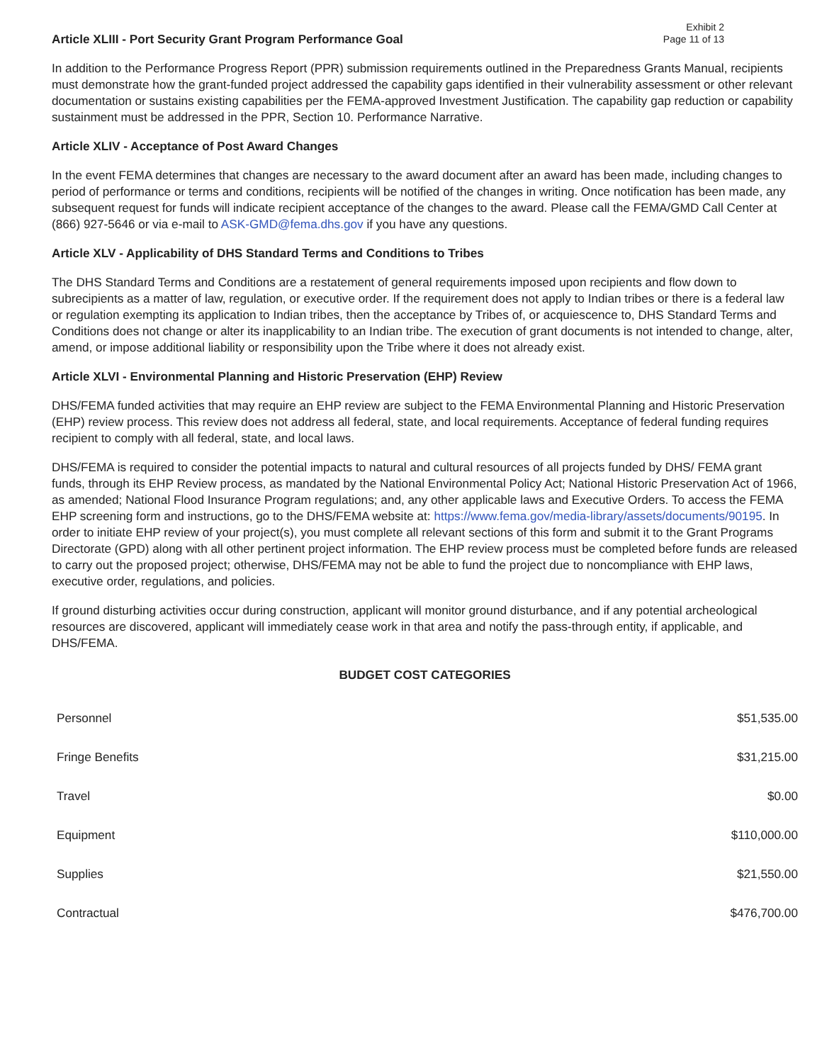Exhibit 2
Page 11 of 13
Article XLIII - Port Security Grant Program Performance Goal
In addition to the Performance Progress Report (PPR) submission requirements outlined in the Preparedness Grants Manual, recipients must demonstrate how the grant-funded project addressed the capability gaps identified in their vulnerability assessment or other relevant documentation or sustains existing capabilities per the FEMA-approved Investment Justification. The capability gap reduction or capability sustainment must be addressed in the PPR, Section 10. Performance Narrative.
Article XLIV - Acceptance of Post Award Changes
In the event FEMA determines that changes are necessary to the award document after an award has been made, including changes to period of performance or terms and conditions, recipients will be notified of the changes in writing. Once notification has been made, any subsequent request for funds will indicate recipient acceptance of the changes to the award. Please call the FEMA/GMD Call Center at (866) 927-5646 or via e-mail to ASK-GMD@fema.dhs.gov if you have any questions.
Article XLV - Applicability of DHS Standard Terms and Conditions to Tribes
The DHS Standard Terms and Conditions are a restatement of general requirements imposed upon recipients and flow down to subrecipients as a matter of law, regulation, or executive order. If the requirement does not apply to Indian tribes or there is a federal law or regulation exempting its application to Indian tribes, then the acceptance by Tribes of, or acquiescence to, DHS Standard Terms and Conditions does not change or alter its inapplicability to an Indian tribe. The execution of grant documents is not intended to change, alter, amend, or impose additional liability or responsibility upon the Tribe where it does not already exist.
Article XLVI - Environmental Planning and Historic Preservation (EHP) Review
DHS/FEMA funded activities that may require an EHP review are subject to the FEMA Environmental Planning and Historic Preservation (EHP) review process. This review does not address all federal, state, and local requirements. Acceptance of federal funding requires recipient to comply with all federal, state, and local laws.
DHS/FEMA is required to consider the potential impacts to natural and cultural resources of all projects funded by DHS/ FEMA grant funds, through its EHP Review process, as mandated by the National Environmental Policy Act; National Historic Preservation Act of 1966, as amended; National Flood Insurance Program regulations; and, any other applicable laws and Executive Orders. To access the FEMA EHP screening form and instructions, go to the DHS/FEMA website at: https://www.fema.gov/media-library/assets/documents/90195. In order to initiate EHP review of your project(s), you must complete all relevant sections of this form and submit it to the Grant Programs Directorate (GPD) along with all other pertinent project information. The EHP review process must be completed before funds are released to carry out the proposed project; otherwise, DHS/FEMA may not be able to fund the project due to noncompliance with EHP laws, executive order, regulations, and policies.
If ground disturbing activities occur during construction, applicant will monitor ground disturbance, and if any potential archeological resources are discovered, applicant will immediately cease work in that area and notify the pass-through entity, if applicable, and DHS/FEMA.
BUDGET COST CATEGORIES
| Personnel | $51,535.00 |
| Fringe Benefits | $31,215.00 |
| Travel | $0.00 |
| Equipment | $110,000.00 |
| Supplies | $21,550.00 |
| Contractual | $476,700.00 |